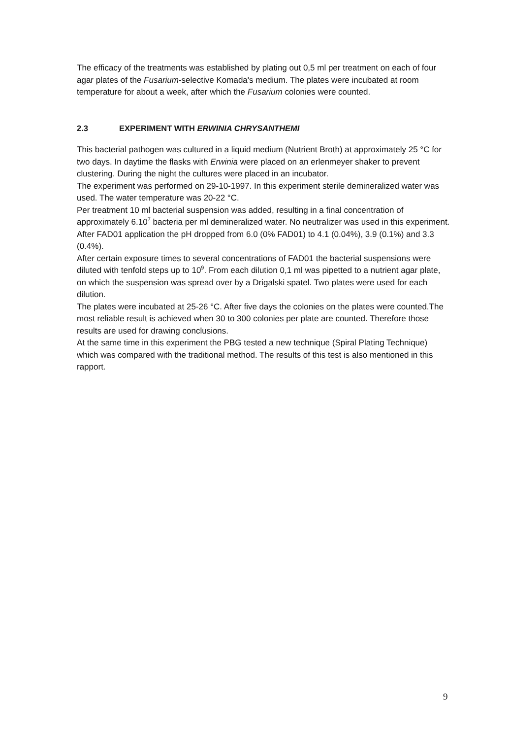The efficacy of the treatments was established by plating out 0,5 ml per treatment on each of four agar plates of the Fusarium-selective Komada's medium. The plates were incubated at room temperature for about a week, after which the Fusarium colonies were counted.
2.3 EXPERIMENT WITH ERWINIA CHRYSANTHEMI
This bacterial pathogen was cultured in a liquid medium (Nutrient Broth) at approximately 25 °C for two days. In daytime the flasks with Erwinia were placed on an erlenmeyer shaker to prevent clustering. During the night the cultures were placed in an incubator.
The experiment was performed on 29-10-1997. In this experiment sterile demineralized water was used. The water temperature was 20-22 °C.
Per treatment 10 ml bacterial suspension was added, resulting in a final concentration of approximately 6.10<sup>7</sup> bacteria per ml demineralized water. No neutralizer was used in this experiment.
After FAD01 application the pH dropped from 6.0 (0% FAD01) to 4.1 (0.04%), 3.9 (0.1%) and 3.3 (0.4%).
After certain exposure times to several concentrations of FAD01 the bacterial suspensions were diluted with tenfold steps up to 10<sup>9</sup>. From each dilution 0,1 ml was pipetted to a nutrient agar plate, on which the suspension was spread over by a Drigalski spatel. Two plates were used for each dilution.
The plates were incubated at 25-26 °C. After five days the colonies on the plates were counted.The most reliable result is achieved when 30 to 300 colonies per plate are counted. Therefore those results are used for drawing conclusions.
At the same time in this experiment the PBG tested a new technique (Spiral Plating Technique) which was compared with the traditional method. The results of this test is also mentioned in this rapport.
9